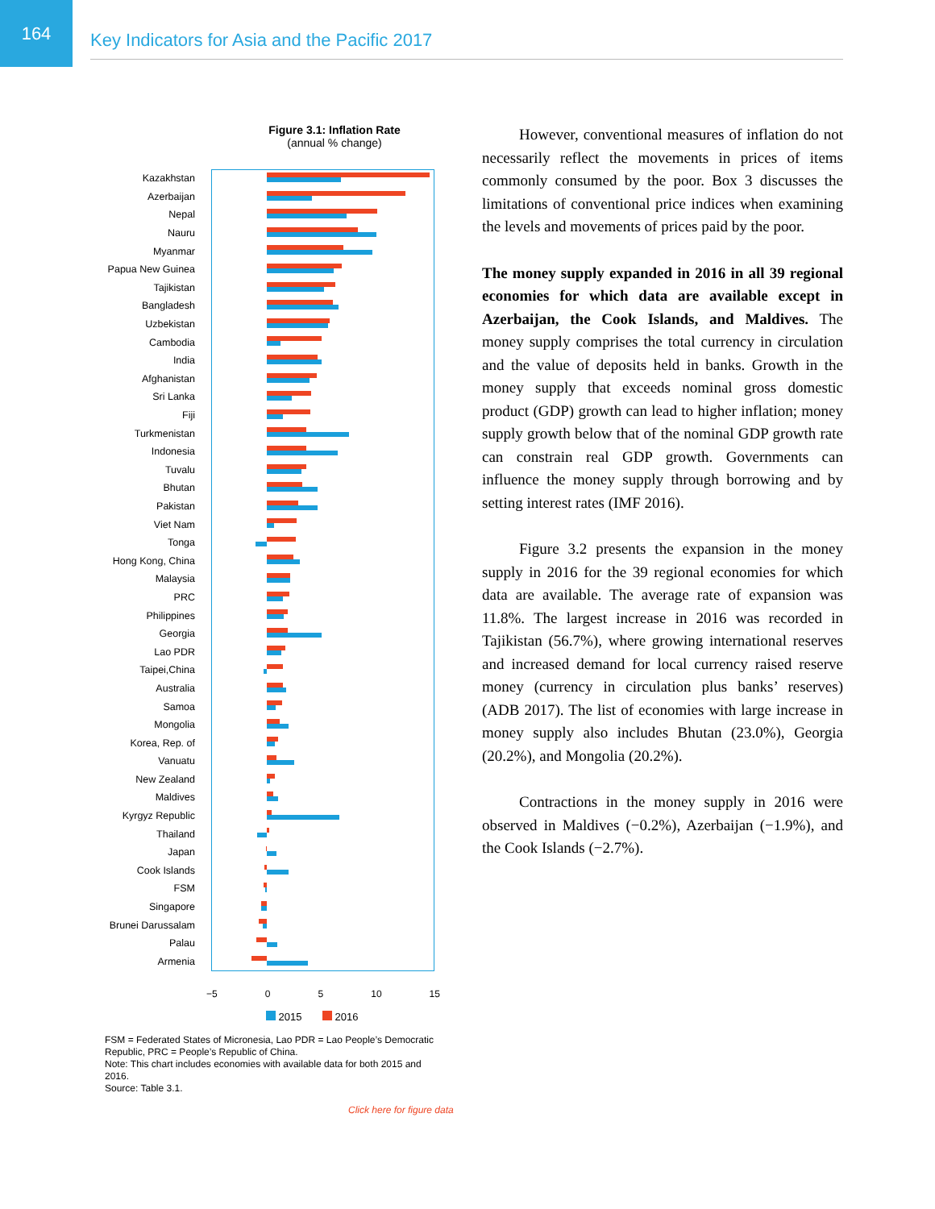164
Key Indicators for Asia and the Pacific 2017
Figure 3.1: Inflation Rate
(annual % change)
Kazakhstan
Azerbaijan
Nepal
Nauru
Myanmar
Papua New Guinea
Tajikistan
Bangladesh
Uzbekistan
Cambodia
India
Afghanistan
Sri Lanka
Fiji
Turkmenistan
Indonesia
Tuvalu
Bhutan
Pakistan
Viet Nam
Tonga
Hong Kong, China
Malaysia
PRC
Philippines
Georgia
Lao PDR
Taipei,China
Australia
Samoa
Mongolia
Korea, Rep. of
Vanuatu
New Zealand
Maldives
Kyrgyz Republic
Thailand
Japan
Cook Islands
FSM
Singapore
Brunei Darussalam
Palau
Armenia
−5 0 5 10 15
2015 2016
FSM = Federated States of Micronesia, Lao PDR = Lao People’s Democratic Republic, PRC = People’s Republic of China.
Note: This chart includes economies with available data for both 2015 and 2016.
Source: Table 3.1.
Click here for figure data
However, conventional measures of inflation do not necessarily reflect the movements in prices of items commonly consumed by the poor. Box 3 discusses the limitations of conventional price indices when examining the levels and movements of prices paid by the poor.
The money supply expanded in 2016 in all 39 regional economies for which data are available except in Azerbaijan, the Cook Islands, and Maldives. The money supply comprises the total currency in circulation and the value of deposits held in banks. Growth in the money supply that exceeds nominal gross domestic product (GDP) growth can lead to higher inflation; money supply growth below that of the nominal GDP growth rate can constrain real GDP growth. Governments can influence the money supply through borrowing and by setting interest rates (IMF 2016).
Figure 3.2 presents the expansion in the money supply in 2016 for the 39 regional economies for which data are available. The average rate of expansion was 11.8%. The largest increase in 2016 was recorded in Tajikistan (56.7%), where growing international reserves and increased demand for local currency raised reserve money (currency in circulation plus banks’ reserves) (ADB 2017). The list of economies with large increase in money supply also includes Bhutan (23.0%), Georgia (20.2%), and Mongolia (20.2%).
Contractions in the money supply in 2016 were observed in Maldives (−0.2%), Azerbaijan (−1.9%), and the Cook Islands (−2.7%).